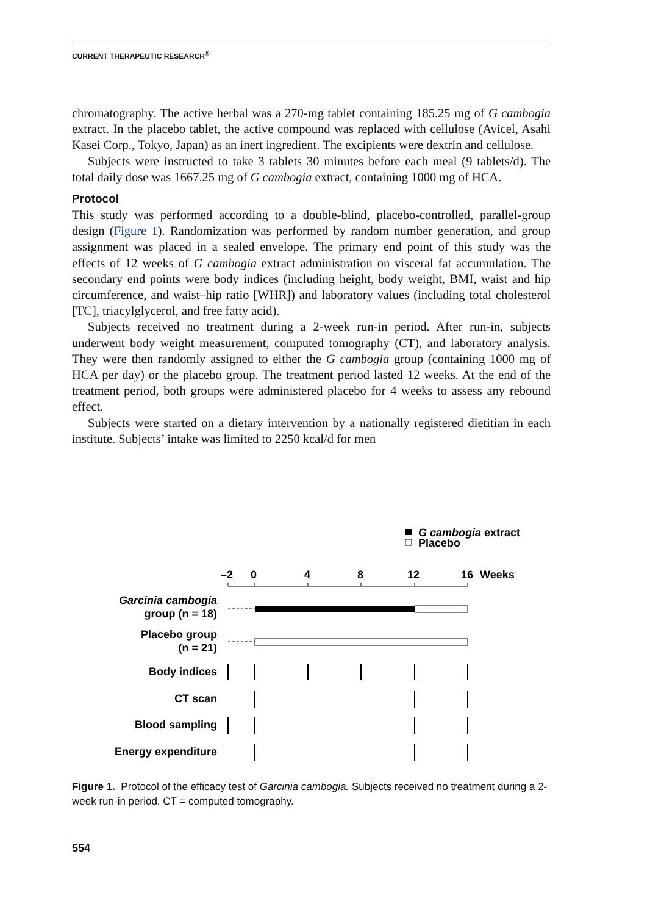CURRENT THERAPEUTIC RESEARCH<sup>®</sup>
chromatography. The active herbal was a 270-mg tablet containing 185.25 mg of G cambogia extract. In the placebo tablet, the active compound was replaced with cellulose (Avicel, Asahi Kasei Corp., Tokyo, Japan) as an inert ingredient. The excipients were dextrin and cellulose.
Subjects were instructed to take 3 tablets 30 minutes before each meal (9 tablets/d). The total daily dose was 1667.25 mg of G cambogia extract, containing 1000 mg of HCA.
Protocol
This study was performed according to a double-blind, placebo-controlled, parallel-group design (Figure 1). Randomization was performed by random number generation, and group assignment was placed in a sealed envelope. The primary end point of this study was the effects of 12 weeks of G cambogia extract administration on visceral fat accumulation. The secondary end points were body indices (including height, body weight, BMI, waist and hip circumference, and waist–hip ratio [WHR]) and laboratory values (including total cholesterol [TC], triacylglycerol, and free fatty acid).
Subjects received no treatment during a 2-week run-in period. After run-in, subjects underwent body weight measurement, computed tomography (CT), and laboratory analysis. They were then randomly assigned to either the G cambogia group (containing 1000 mg of HCA per day) or the placebo group. The treatment period lasted 12 weeks. At the end of the treatment period, both groups were administered placebo for 4 weeks to assess any rebound effect.
Subjects were started on a dietary intervention by a nationally registered dietitian in each institute. Subjects’ intake was limited to 2250 kcal/d for men
G cambogia extract
Placebo
–2
0
4
8
12
16
Weeks
Garcinia cambogia
group (n = 18)
Placebo group
(n = 21)
Body indices
CT scan
Blood sampling
Energy expenditure
Figure 1. Protocol of the efficacy test of Garcinia cambogia. Subjects received no treatment during a 2-week run-in period. CT = computed tomography.
554